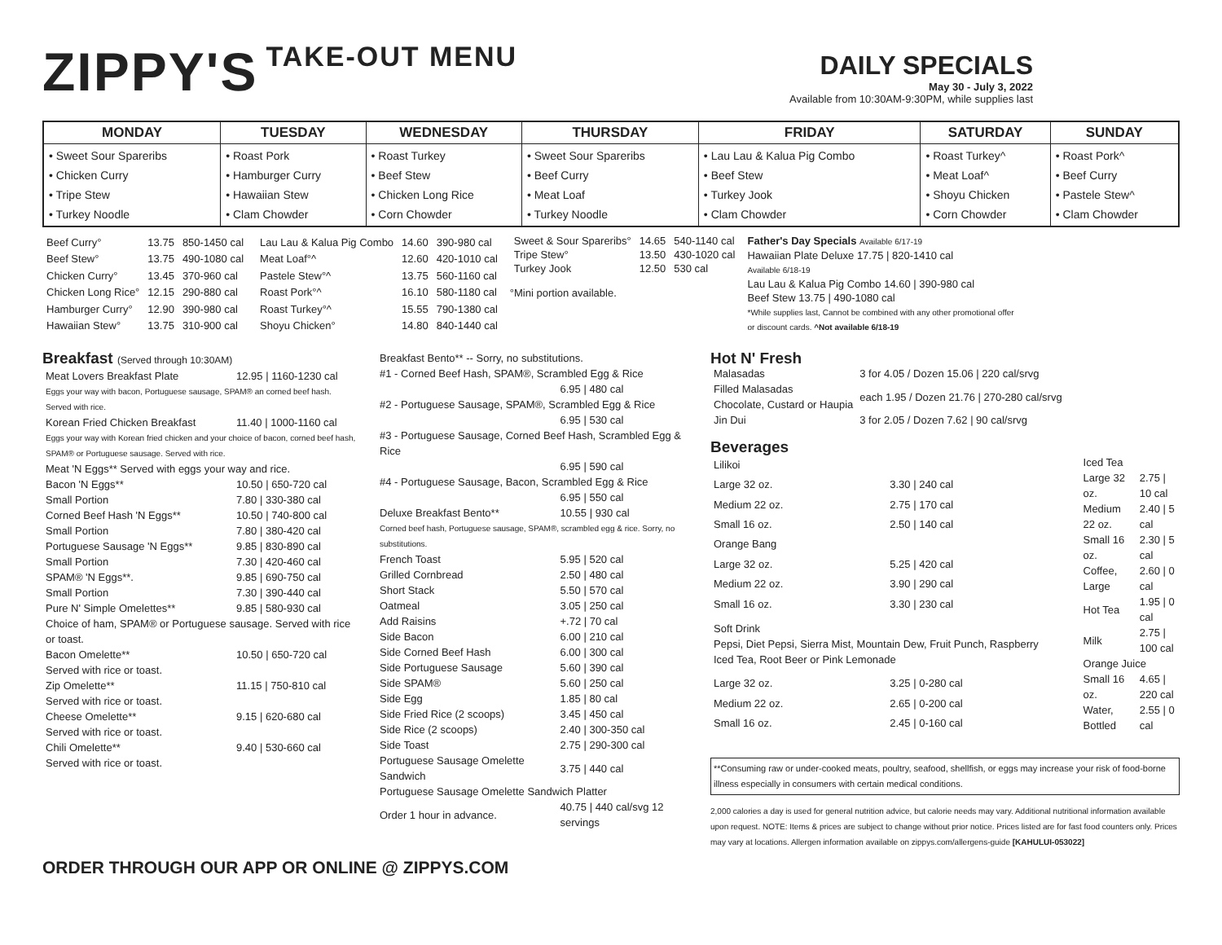ZIPPY'S TAKE-OUT MENU
DAILY SPECIALS
May 30 - July 3, 2022
Available from 10:30AM-9:30PM, while supplies last
| MONDAY | TUESDAY | WEDNESDAY | THURSDAY | FRIDAY | SATURDAY | SUNDAY |
| --- | --- | --- | --- | --- | --- | --- |
| • Sweet Sour Spareribs • Chicken Curry • Tripe Stew • Turkey Noodle | • Roast Pork • Hamburger Curry • Hawaiian Stew • Clam Chowder | • Roast Turkey • Beef Stew • Chicken Long Rice • Corn Chowder | • Sweet Sour Spareribs • Beef Curry • Meat Loaf • Turkey Noodle | • Lau Lau & Kalua Pig Combo • Beef Stew • Turkey Jook • Clam Chowder | • Roast Turkey^ • Meat Loaf^ • Shoyu Chicken • Corn Chowder | • Roast Pork^ • Beef Curry • Pastele Stew^ • Clam Chowder |
| Beef Curry° | 13.75 | 850-1450 cal |
| Beef Stew° | 13.75 | 490-1080 cal |
| Chicken Curry° | 13.45 | 370-960 cal |
| Chicken Long Rice° | 12.15 | 290-880 cal |
| Hamburger Curry° | 12.90 | 390-980 cal |
| Hawaiian Stew° | 13.75 | 310-900 cal |
| Lau Lau & Kalua Pig Combo | 14.60 | 390-980 cal |
| Meat Loaf°^ | 12.60 | 420-1010 cal |
| Pastele Stew°^ | 13.75 | 560-1160 cal |
| Roast Pork°^ | 16.10 | 580-1180 cal |
| Roast Turkey°^ | 15.55 | 790-1380 cal |
| Shoyu Chicken° | 14.80 | 840-1440 cal |
| Sweet & Sour Spareribs° | 14.65 | 540-1140 cal |
| Tripe Stew° | 13.50 | 430-1020 cal |
| Turkey Jook | 12.50 | 530 cal |
°Mini portion available.
Father's Day Specials Available 6/17-19
Hawaiian Plate Deluxe 17.75 | 820-1410 cal
Available 6/18-19
Lau Lau & Kalua Pig Combo 14.60 | 390-980 cal
Beef Stew 13.75 | 490-1080 cal
*While supplies last, Cannot be combined with any other promotional offer or discount cards. ^Not available 6/18-19
Breakfast (Served through 10:30AM)
| Meat Lovers Breakfast Plate | 12.95 / 1160-1230 cal |
| Eggs your way with bacon, Portuguese sausage, SPAM® an corned beef hash. Served with rice. | |
| Korean Fried Chicken Breakfast | 11.40 / 1000-1160 cal |
| Eggs your way with Korean fried chicken and your choice of bacon, corned beef hash, SPAM® or Portuguese sausage. Served with rice. | |
| Meat 'N Eggs** Served with eggs your way and rice. | |
| Bacon 'N Eggs** | 10.50 / 650-720 cal |
| Small Portion | 7.80 / 330-380 cal |
| Corned Beef Hash 'N Eggs** | 10.50 / 740-800 cal |
| Small Portion | 7.80 / 380-420 cal |
| Portuguese Sausage 'N Eggs** | 9.85 / 830-890 cal |
| Small Portion | 7.30 / 420-460 cal |
| SPAM® 'N Eggs**. | 9.85 / 690-750 cal |
| Small Portion | 7.30 / 390-440 cal |
| Pure N' Simple Omelettes** | 9.85 / 580-930 cal |
| Choice of ham, SPAM® or Portuguese sausage. Served with rice or toast. | |
| Bacon Omelette** | 10.50 / 650-720 cal |
| Served with rice or toast. | |
| Zip Omelette** | 11.15 / 750-810 cal |
| Served with rice or toast. | |
| Cheese Omelette** | 9.15 / 620-680 cal |
| Served with rice or toast. | |
| Chili Omelette** | 9.40 / 530-660 cal |
| Served with rice or toast. | |
| Breakfast Bento** -- Sorry, no substitutions. | |
| #1 - Corned Beef Hash, SPAM®, Scrambled Egg & Rice | |
| | 6.95 / 480 cal |
| #2 - Portuguese Sausage, SPAM®, Scrambled Egg & Rice | |
| | 6.95 / 530 cal |
| #3 - Portuguese Sausage, Corned Beef Hash, Scrambled Egg & Rice | |
| | 6.95 / 590 cal |
| #4 - Portuguese Sausage, Bacon, Scrambled Egg & Rice | |
| | 6.95 / 550 cal |
| Deluxe Breakfast Bento** | 10.55 / 930 cal |
| Corned beef hash, Portuguese sausage, SPAM®, scrambled egg & rice. Sorry, no substitutions. | |
| French Toast | 5.95 / 520 cal |
| Grilled Cornbread | 2.50 / 480 cal |
| Short Stack | 5.50 / 570 cal |
| Oatmeal | 3.05 / 250 cal |
| Add Raisins | +.72 / 70 cal |
| Side Bacon | 6.00 / 210 cal |
| Side Corned Beef Hash | 6.00 / 300 cal |
| Side Portuguese Sausage | 5.60 / 390 cal |
| Side SPAM® | 5.60 / 250 cal |
| Side Egg | 1.85 / 80 cal |
| Side Fried Rice (2 scoops) | 3.45 / 450 cal |
| Side Rice (2 scoops) | 2.40 / 300-350 cal |
| Side Toast | 2.75 / 290-300 cal |
| Portuguese Sausage Omelette Sandwich | 3.75 / 440 cal |
| Portuguese Sausage Omelette Sandwich Platter | |
| Order 1 hour in advance. | 40.75 / 440 cal/svg 12 servings |
Hot N' Fresh
| Malasadas | 3 for 4.05 / Dozen 15.06 / 220 cal/srvg |
| Filled Malasadas Chocolate, Custard or Haupia | each 1.95 / Dozen 21.76 / 270-280 cal/srvg |
| Jin Dui | 3 for 2.05 / Dozen 7.62 / 90 cal/srvg |
Beverages
| Lilikoi | |
| Large 32 oz. | 3.30 / 240 cal |
| Medium 22 oz. | 2.75 / 170 cal |
| Small 16 oz. | 2.50 / 140 cal |
| Orange Bang | |
| Large 32 oz. | 5.25 / 420 cal |
| Medium 22 oz. | 3.90 / 290 cal |
| Small 16 oz. | 3.30 / 230 cal |
| Soft Drink Pepsi, Diet Pepsi, Sierra Mist, Mountain Dew, Fruit Punch, Raspberry Iced Tea, Root Beer or Pink Lemonade | |
| Large 32 oz. | 3.25 / 0-280 cal |
| Medium 22 oz. | 2.65 / 0-200 cal |
| Small 16 oz. | 2.45 / 0-160 cal |
| Iced Tea | |
| Large 32 oz. | 2.75 / 10 cal |
| Medium 22 oz. | 2.40 / 5 cal |
| Small 16 oz. | 2.30 / 5 cal |
| Coffee, Large | 2.60 / 0 cal |
| Hot Tea | 1.95 / 0 cal |
| Milk | 2.75 / 100 cal |
| Orange Juice | |
| Small 16 oz. | 4.65 / 220 cal |
| Water, Bottled | 2.55 / 0 cal |
**Consuming raw or under-cooked meats, poultry, seafood, shellfish, or eggs may increase your risk of food-borne illness especially in consumers with certain medical conditions.
2,000 calories a day is used for general nutrition advice, but calorie needs may vary. Additional nutritional information available upon request. NOTE: Items & prices are subject to change without prior notice. Prices listed are for fast food counters only. Prices may vary at locations. Allergen information available on zippys.com/allergens-guide [KAHULUI-053022]
ORDER THROUGH OUR APP OR ONLINE @ ZIPPYS.COM